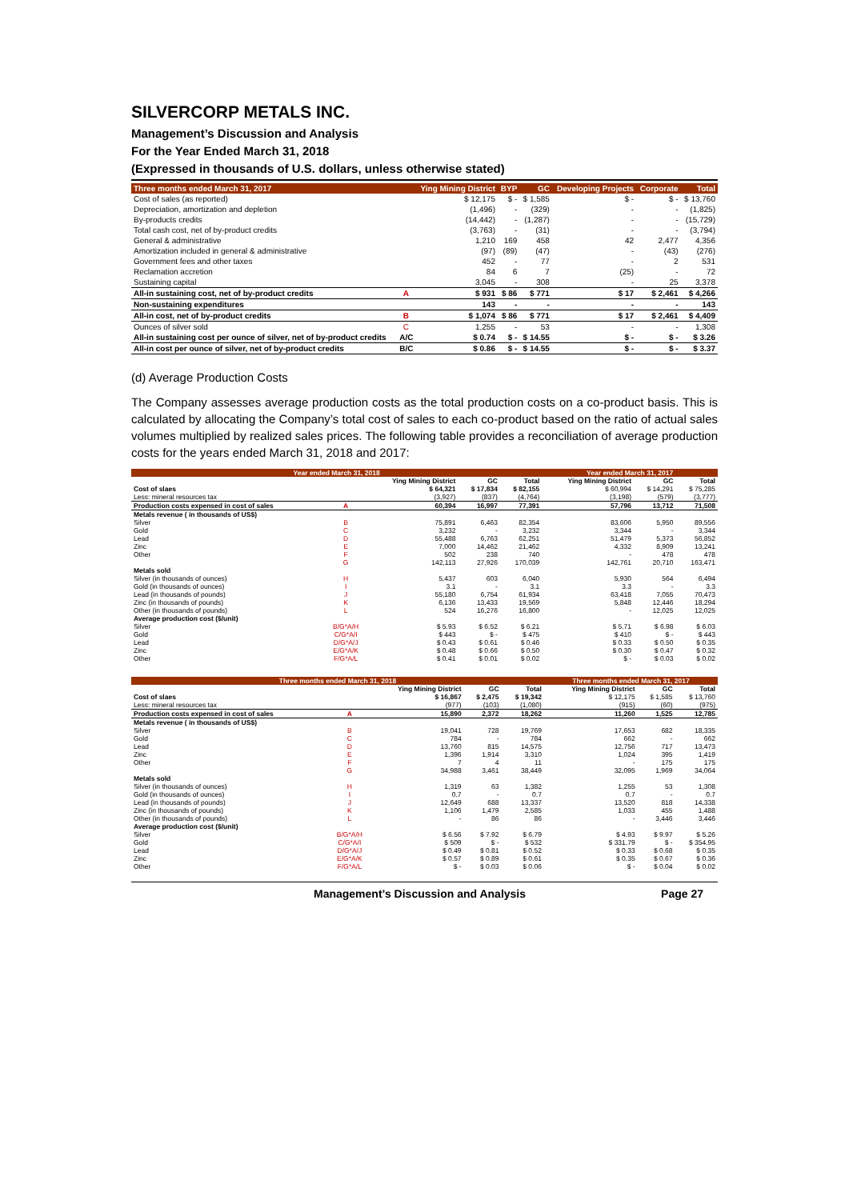SILVERCORP METALS INC.
Management’s Discussion and Analysis
For the Year Ended March 31, 2018
(Expressed in thousands of U.S. dollars, unless otherwise stated)
| Three months ended March 31, 2017 | | Ying Mining District | BYP | GC | Developing Projects | Corporate | Total |
| --- | --- | --- | --- | --- | --- | --- | --- |
| Cost of sales (as reported) | | $ 12,175 | $ - | $ 1,585 | $ - | $ - | $ 13,760 |
| Depreciation, amortization and depletion | | (1,496) | - | (329) | - | - | (1,825) |
| By-products credits | | (14,442) | - | (1,287) | - | - | (15,729) |
| Total cash cost, net of by-product credits | | (3,763) | - | (31) | - | - | (3,794) |
| General & administrative | | 1,210 | 169 | 458 | 42 | 2,477 | 4,356 |
| Amortization included in general & administrative | | (97) | (89) | (47) | - | (43) | (276) |
| Government fees and other taxes | | 452 | - | 77 | - | 2 | 531 |
| Reclamation accretion | | 84 | 6 | 7 | (25) | - | 72 |
| Sustaining capital | | 3,045 | - | 308 | - | 25 | 3,378 |
| All-in sustaining cost, net of by-product credits | A | $ 931 | $ 86 | $ 771 | $ 17 | $ 2,461 | $ 4,266 |
| Non-sustaining expenditures | | 143 | - | - | - | - | 143 |
| All-in cost, net of by-product credits | B | $ 1,074 | $ 86 | $ 771 | $ 17 | $ 2,461 | $ 4,409 |
| Ounces of silver sold | C | 1,255 | - | 53 | - | - | 1,308 |
| All-in sustaining cost per ounce of silver, net of by-product credits | A/C | $ 0.74 | $ - | $ 14.55 | $ - | $ - | $ 3.26 |
| All-in cost per ounce of silver, net of by-product credits | B/C | $ 0.86 | $ - | $ 14.55 | $ - | $ - | $ 3.37 |
(d) Average Production Costs
The Company assesses average production costs as the total production costs on a co-product basis. This is calculated by allocating the Company’s total cost of sales to each co-product based on the ratio of actual sales volumes multiplied by realized sales prices. The following table provides a reconciliation of average production costs for the years ended March 31, 2018 and 2017:
| Year ended March 31, 2018 | | | | | Year ended March 31, 2017 | | |
| --- | --- | --- | --- | --- | --- | --- | --- |
| | | Ying Mining District | GC | Total | Ying Mining District | GC | Total |
| Cost of slaes | | $ 64,321 | $ 17,834 | $ 82,155 | $ 60,994 | $ 14,291 | $ 75,285 |
| Less: mineral resources tax | | (3,927) | (837) | (4,764) | (3,198) | (579) | (3,777) |
| Production costs expensed in cost of sales | A | 60,394 | 16,997 | 77,391 | 57,796 | 13,712 | 71,508 |
| Metals revenue ( in thousands of US$) | | | | | | | |
| Silver | B | 75,891 | 6,463 | 82,354 | 83,606 | 5,950 | 89,556 |
| Gold | C | 3,232 | - | 3,232 | 3,344 | - | 3,344 |
| Lead | D | 55,488 | 6,763 | 62,251 | 51,479 | 5,373 | 56,852 |
| Zinc | E | 7,000 | 14,462 | 21,462 | 4,332 | 8,909 | 13,241 |
| Other | F | 502 | 238 | 740 | - | 478 | 478 |
| | G | 142,113 | 27,926 | 170,039 | 142,761 | 20,710 | 163,471 |
| Metals sold | | | | | | | |
| Silver (in thousands of ounces) | H | 5,437 | 603 | 6,040 | 5,930 | 564 | 6,494 |
| Gold (in thousands of ounces) | I | 3.1 | - | 3.1 | 3.3 | - | 3.3 |
| Lead (in thousands of pounds) | J | 55,180 | 6,754 | 61,934 | 63,418 | 7,055 | 70,473 |
| Zinc (in thousands of pounds) | K | 6,136 | 13,433 | 19,569 | 5,848 | 12,446 | 18,294 |
| Other (in thousands of pounds) | L | 524 | 16,276 | 16,800 | - | 12,025 | 12,025 |
| Average production cost ($/unit) | | | | | | | |
| Silver | B/G*A/H | $ 5.93 | $ 6.52 | $ 6.21 | $ 5.71 | $ 6.98 | $ 6.03 |
| Gold | C/G*A/I | $ 443 | $ - | $ 475 | $ 410 | $ - | $ 443 |
| Lead | D/G*A/J | $ 0.43 | $ 0.61 | $ 0.46 | $ 0.33 | $ 0.50 | $ 0.35 |
| Zinc | E/G*A/K | $ 0.48 | $ 0.66 | $ 0.50 | $ 0.30 | $ 0.47 | $ 0.32 |
| Other | F/G*A/L | $ 0.41 | $ 0.01 | $ 0.02 | $ - | $ 0.03 | $ 0.02 |
| Three months ended March 31, 2018 | | | | | Three months ended March 31, 2017 | | |
| --- | --- | --- | --- | --- | --- | --- | --- |
| | | Ying Mining District | GC | Total | Ying Mining District | GC | Total |
| Cost of slaes | | $ 16,867 | $ 2,475 | $ 19,342 | $ 12,175 | $ 1,585 | $ 13,760 |
| Less: mineral resources tax | | (977) | (103) | (1,080) | (915) | (60) | (975) |
| Production costs expensed in cost of sales | A | 15,890 | 2,372 | 18,262 | 11,260 | 1,525 | 12,785 |
| Metals revenue ( in thousands of US$) | | | | | | | |
| Silver | B | 19,041 | 728 | 19,769 | 17,653 | 682 | 18,335 |
| Gold | C | 784 | - | 784 | 662 | - | 662 |
| Lead | D | 13,760 | 815 | 14,575 | 12,756 | 717 | 13,473 |
| Zinc | E | 1,396 | 1,914 | 3,310 | 1,024 | 395 | 1,419 |
| Other | F | 7 | 4 | 11 | - | 175 | 175 |
| | G | 34,988 | 3,461 | 38,449 | 32,095 | 1,969 | 34,064 |
| Metals sold | | | | | | | |
| Silver (in thousands of ounces) | H | 1,319 | 63 | 1,382 | 1,255 | 53 | 1,308 |
| Gold (in thousands of ounces) | I | 0.7 | - | 0.7 | 0.7 | - | 0.7 |
| Lead (in thousands of pounds) | J | 12,649 | 688 | 13,337 | 13,520 | 818 | 14,338 |
| Zinc (in thousands of pounds) | K | 1,106 | 1,479 | 2,585 | 1,033 | 455 | 1,488 |
| Other (in thousands of pounds) | L | - | 86 | 86 | - | 3,446 | 3,446 |
| Average production cost ($/unit) | | | | | | | |
| Silver | B/G*A/H | $ 6.56 | $ 7.92 | $ 6.79 | $ 4.93 | $ 9.97 | $ 5.26 |
| Gold | C/G*A/I | $ 509 | $ - | $ 532 | $ 331.79 | $ - | $ 354.95 |
| Lead | D/G*A/J | $ 0.49 | $ 0.81 | $ 0.52 | $ 0.33 | $ 0.68 | $ 0.35 |
| Zinc | E/G*A/K | $ 0.57 | $ 0.89 | $ 0.61 | $ 0.35 | $ 0.67 | $ 0.36 |
| Other | F/G*A/L | $ - | $ 0.03 | $ 0.06 | $ - | $ 0.04 | $ 0.02 |
Management’s Discussion and Analysis Page 27